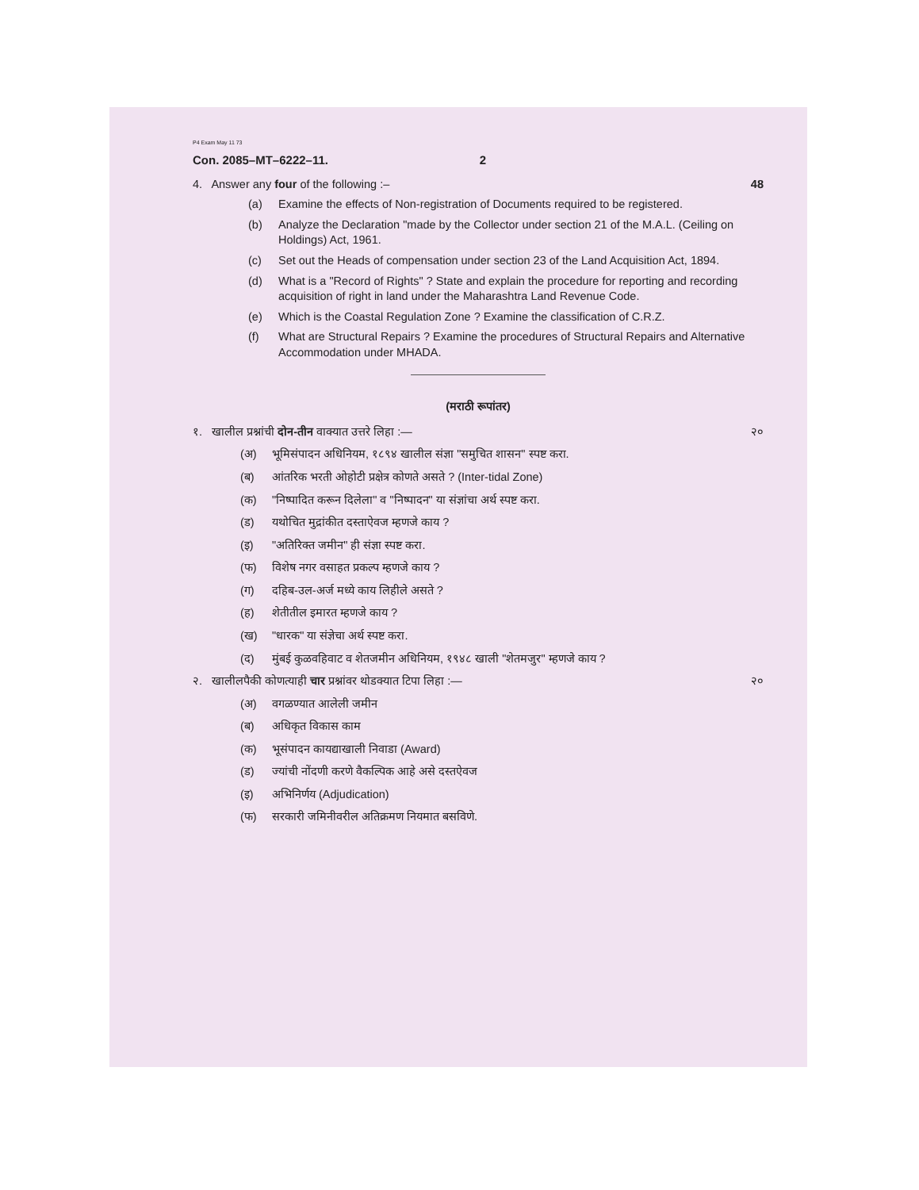P4 Exam May 11 73
Con. 2085–MT–6222–11. 2
4. Answer any four of the following :– 48
(a) Examine the effects of Non-registration of Documents required to be registered.
(b) Analyze the Declaration "made by the Collector under section 21 of the M.A.L. (Ceiling on Holdings) Act, 1961.
(c) Set out the Heads of compensation under section 23 of the Land Acquisition Act, 1894.
(d) What is a "Record of Rights" ? State and explain the procedure for reporting and recording acquisition of right in land under the Maharashtra Land Revenue Code.
(e) Which is the Coastal Regulation Zone ? Examine the classification of C.R.Z.
(f) What are Structural Repairs ? Examine the procedures of Structural Repairs and Alternative Accommodation under MHADA.
(मराठी रूपांतर)
१. खालील प्रश्नांची दोन-तीन वाक्यात उत्तरे लिहा :— २०
(अ) भूमिसंपादन अधिनियम, १८९४ खालील संज्ञा "समुचित शासन" स्पष्ट करा.
(ब) आंतरिक भरती ओहोटी प्रक्षेत्र कोणते असते ? (Inter-tidal Zone)
(क) "निष्पादित करून दिलेला" व "निष्पादन" या संज्ञांचा अर्थ स्पष्ट करा.
(ड) यथोचित मुद्रांकीत दस्ताऐवज म्हणजे काय ?
(इ) "अतिरिक्त जमीन" ही संज्ञा स्पष्ट करा.
(फ) विशेष नगर वसाहत प्रकल्प म्हणजे काय ?
(ग) दहिब-उल-अर्ज मध्ये काय लिहीले असते ?
(ह) शेतीतील इमारत म्हणजे काय ?
(ख) "धारक" या संज्ञेचा अर्थ स्पष्ट करा.
(द) मुंबई कुळवहिवाट व शेतजमीन अधिनियम, १९४८ खाली "शेतमजुर" म्हणजे काय ?
२. खालीलपैकी कोणत्याही चार प्रश्नांवर थोडक्यात टिपा लिहा :— २०
(अ) वगळण्यात आलेली जमीन
(ब) अधिकृत विकास काम
(क) भूसंपादन कायद्याखाली निवाडा (Award)
(ड) ज्यांची नोंदणी करणे वैकल्पिक आहे असे दस्तऐवज
(इ) अभिनिर्णय (Adjudication)
(फ) सरकारी जमिनीवरील अतिक्रमण नियमात बसविणे.